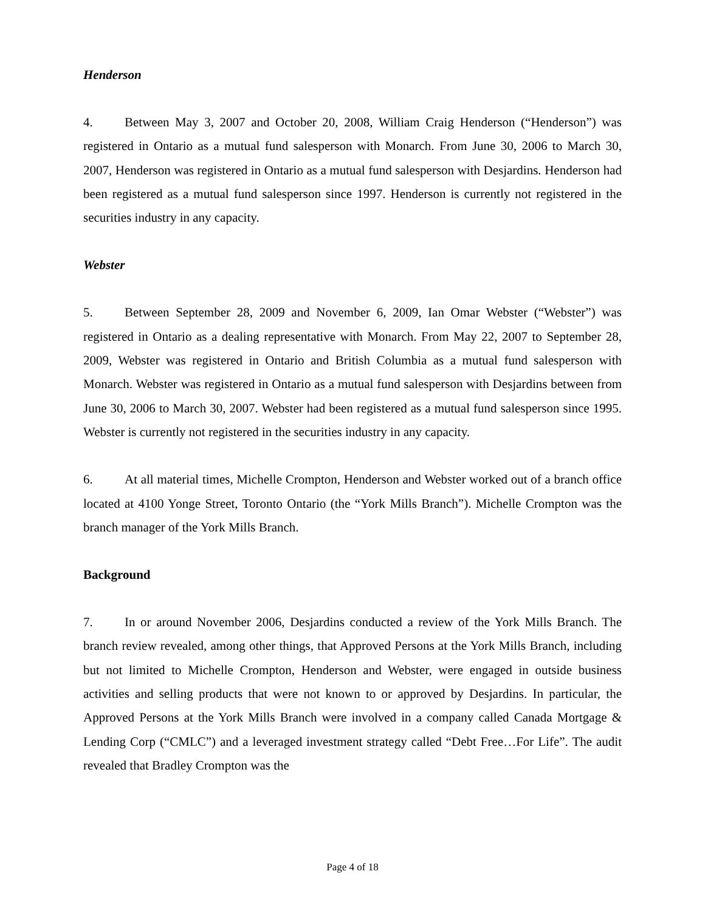Henderson
4. Between May 3, 2007 and October 20, 2008, William Craig Henderson (“Henderson”) was registered in Ontario as a mutual fund salesperson with Monarch. From June 30, 2006 to March 30, 2007, Henderson was registered in Ontario as a mutual fund salesperson with Desjardins. Henderson had been registered as a mutual fund salesperson since 1997. Henderson is currently not registered in the securities industry in any capacity.
Webster
5. Between September 28, 2009 and November 6, 2009, Ian Omar Webster (“Webster”) was registered in Ontario as a dealing representative with Monarch. From May 22, 2007 to September 28, 2009, Webster was registered in Ontario and British Columbia as a mutual fund salesperson with Monarch. Webster was registered in Ontario as a mutual fund salesperson with Desjardins between from June 30, 2006 to March 30, 2007. Webster had been registered as a mutual fund salesperson since 1995. Webster is currently not registered in the securities industry in any capacity.
6. At all material times, Michelle Crompton, Henderson and Webster worked out of a branch office located at 4100 Yonge Street, Toronto Ontario (the “York Mills Branch”). Michelle Crompton was the branch manager of the York Mills Branch.
Background
7. In or around November 2006, Desjardins conducted a review of the York Mills Branch. The branch review revealed, among other things, that Approved Persons at the York Mills Branch, including but not limited to Michelle Crompton, Henderson and Webster, were engaged in outside business activities and selling products that were not known to or approved by Desjardins. In particular, the Approved Persons at the York Mills Branch were involved in a company called Canada Mortgage & Lending Corp (“CMLC”) and a leveraged investment strategy called “Debt Free…For Life”. The audit revealed that Bradley Crompton was the
Page 4 of 18